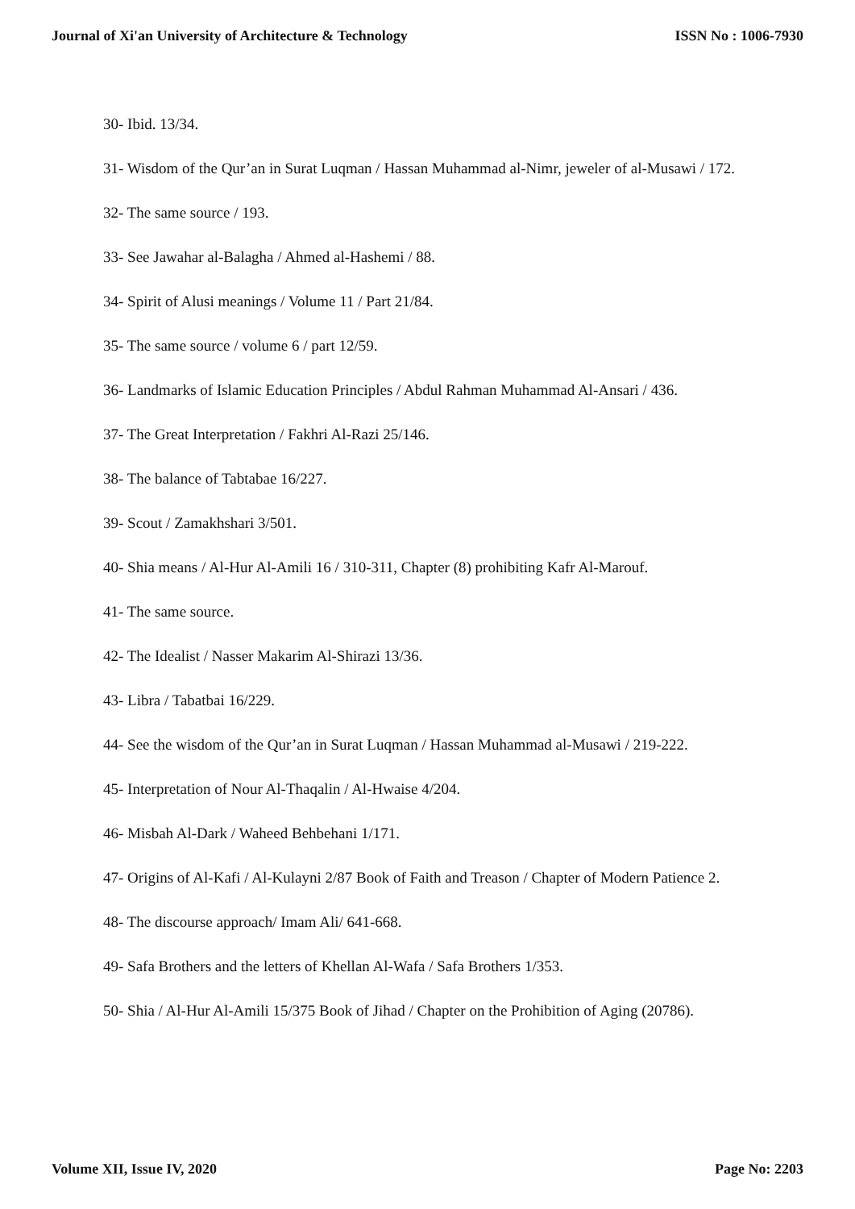Journal of Xi'an University of Architecture & Technology ISSN No : 1006-7930
30- Ibid. 13/34.
31- Wisdom of the Qur’an in Surat Luqman / Hassan Muhammad al-Nimr, jeweler of al-Musawi / 172.
32- The same source / 193.
33- See Jawahar al-Balagha / Ahmed al-Hashemi / 88.
34- Spirit of Alusi meanings / Volume 11 / Part 21/84.
35- The same source / volume 6 / part 12/59.
36- Landmarks of Islamic Education Principles / Abdul Rahman Muhammad Al-Ansari / 436.
37- The Great Interpretation / Fakhri Al-Razi 25/146.
38- The balance of Tabtabae 16/227.
39- Scout / Zamakhshari 3/501.
40- Shia means / Al-Hur Al-Amili 16 / 310-311, Chapter (8) prohibiting Kafr Al-Marouf.
41- The same source.
42- The Idealist / Nasser Makarim Al-Shirazi 13/36.
43- Libra / Tabatbai 16/229.
44- See the wisdom of the Qur’an in Surat Luqman / Hassan Muhammad al-Musawi / 219-222.
45- Interpretation of Nour Al-Thaqalin / Al-Hwaise 4/204.
46- Misbah Al-Dark / Waheed Behbehani 1/171.
47- Origins of Al-Kafi / Al-Kulayni 2/87 Book of Faith and Treason / Chapter of Modern Patience 2.
48- The discourse approach/ Imam Ali/ 641-668.
49- Safa Brothers and the letters of Khellan Al-Wafa / Safa Brothers 1/353.
50- Shia / Al-Hur Al-Amili 15/375 Book of Jihad / Chapter on the Prohibition of Aging (20786).
Volume XII, Issue IV, 2020 Page No: 2203